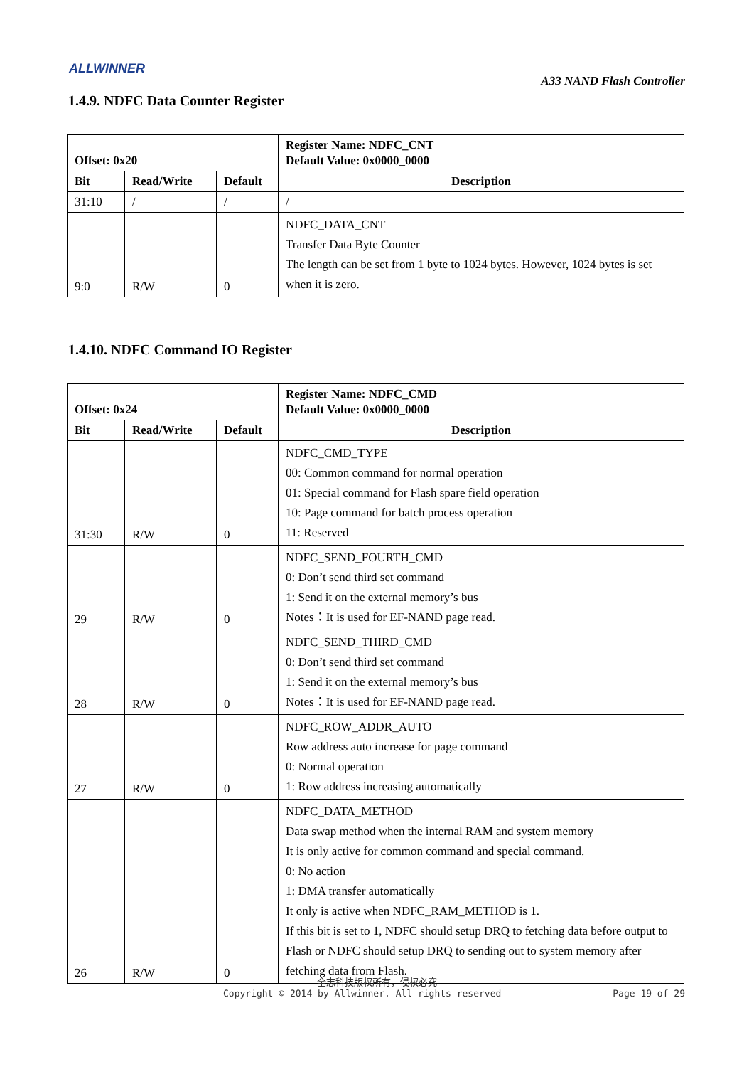ALLWINNER
A33 NAND Flash Controller
1.4.9. NDFC Data Counter Register
| Offset: 0x20 | | | Register Name: NDFC_CNT Default Value: 0x0000_0000 |
| --- | --- | --- | --- |
| Bit | Read/Write | Default | Description |
| 31:10 | / | / | / |
| 9:0 | R/W | 0 | NDFC_DATA_CNT Transfer Data Byte Counter The length can be set from 1 byte to 1024 bytes. However, 1024 bytes is set when it is zero. |
1.4.10. NDFC Command IO Register
| Offset: 0x24 | | | Register Name: NDFC_CMD Default Value: 0x0000_0000 |
| --- | --- | --- | --- |
| Bit | Read/Write | Default | Description |
| 31:30 | R/W | 0 | NDFC_CMD_TYPE 00: Common command for normal operation 01: Special command for Flash spare field operation 10: Page command for batch process operation 11: Reserved |
| 29 | R/W | 0 | NDFC_SEND_FOURTH_CMD 0: Don’t send third set command 1: Send it on the external memory’s bus Notes：It is used for EF-NAND page read. |
| 28 | R/W | 0 | NDFC_SEND_THIRD_CMD 0: Don’t send third set command 1: Send it on the external memory’s bus Notes：It is used for EF-NAND page read. |
| 27 | R/W | 0 | NDFC_ROW_ADDR_AUTO Row address auto increase for page command 0: Normal operation 1: Row address increasing automatically |
| 26 | R/W | 0 | NDFC_DATA_METHOD Data swap method when the internal RAM and system memory It is only active for common command and special command. 0: No action 1: DMA transfer automatically It only is active when NDFC_RAM_METHOD is 1. If this bit is set to 1, NDFC should setup DRQ to fetching data before output to Flash or NDFC should setup DRQ to sending out to system memory after fetching data from Flash. |
全志科技版权所有，侵权必究
Copyright © 2014 by Allwinner. All rights reserved Page 19 of 29